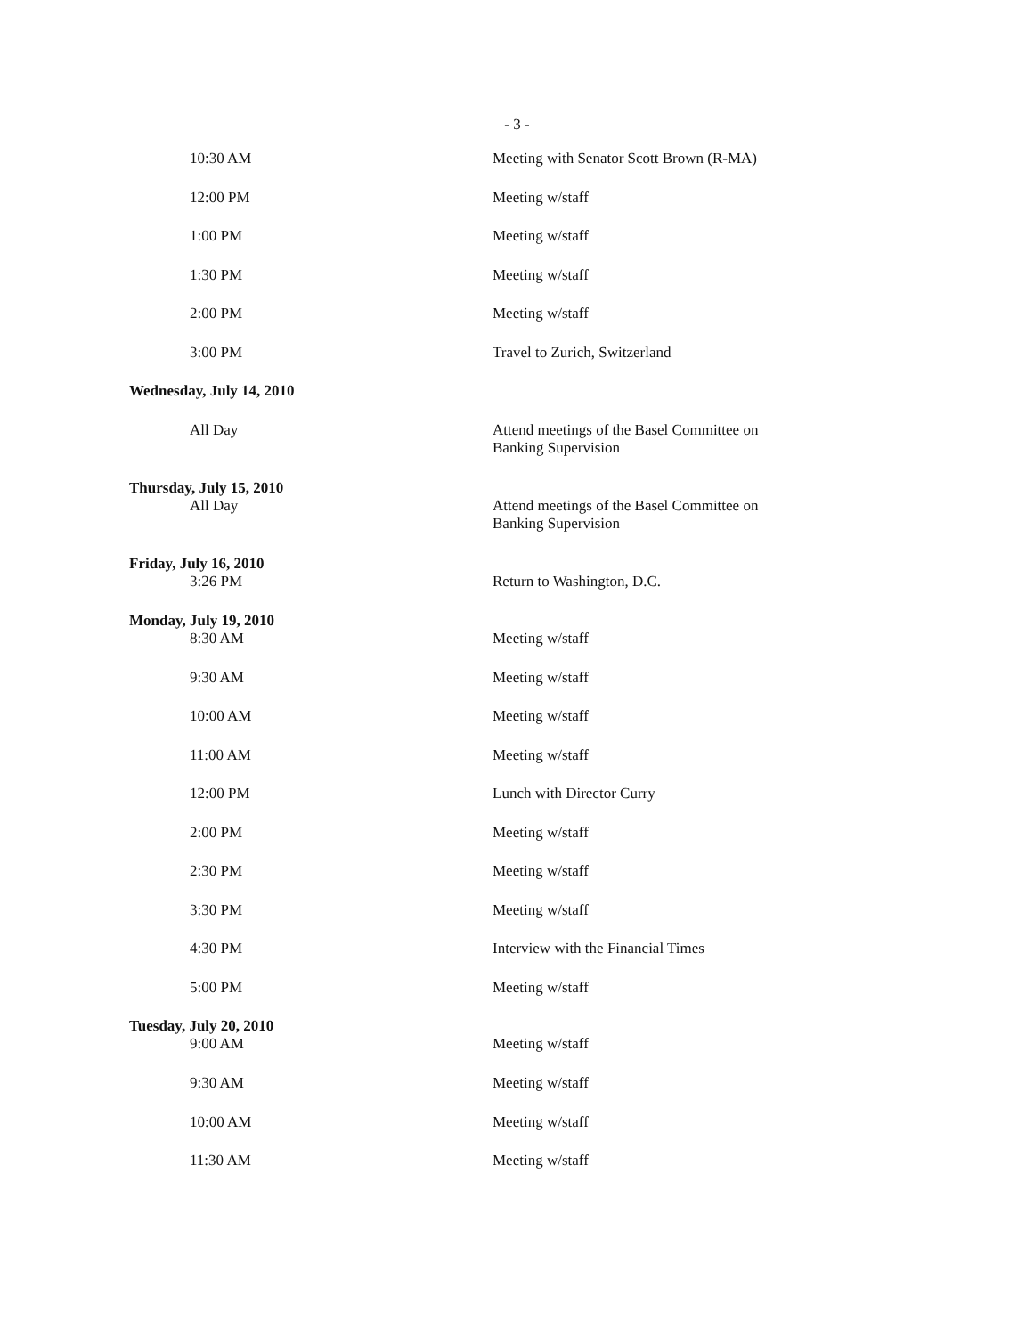- 3 -
| 10:30 AM | Meeting with Senator Scott Brown (R-MA) |
| 12:00 PM | Meeting w/staff |
| 1:00 PM | Meeting w/staff |
| 1:30 PM | Meeting w/staff |
| 2:00 PM | Meeting w/staff |
| 3:00 PM | Travel to Zurich, Switzerland |
| Wednesday, July 14, 2010 | |
| All Day | Attend meetings of the Basel Committee on Banking Supervision |
| Thursday, July 15, 2010 All Day | Attend meetings of the Basel Committee on Banking Supervision |
| Friday, July 16, 2010 3:26 PM | Return to Washington, D.C. |
| Monday, July 19, 2010 8:30 AM | Meeting w/staff |
| 9:30 AM | Meeting w/staff |
| 10:00 AM | Meeting w/staff |
| 11:00 AM | Meeting w/staff |
| 12:00 PM | Lunch with Director Curry |
| 2:00 PM | Meeting w/staff |
| 2:30 PM | Meeting w/staff |
| 3:30 PM | Meeting w/staff |
| 4:30 PM | Interview with the Financial Times |
| 5:00 PM | Meeting w/staff |
| Tuesday, July 20, 2010 9:00 AM | Meeting w/staff |
| 9:30 AM | Meeting w/staff |
| 10:00 AM | Meeting w/staff |
| 11:30 AM | Meeting w/staff |